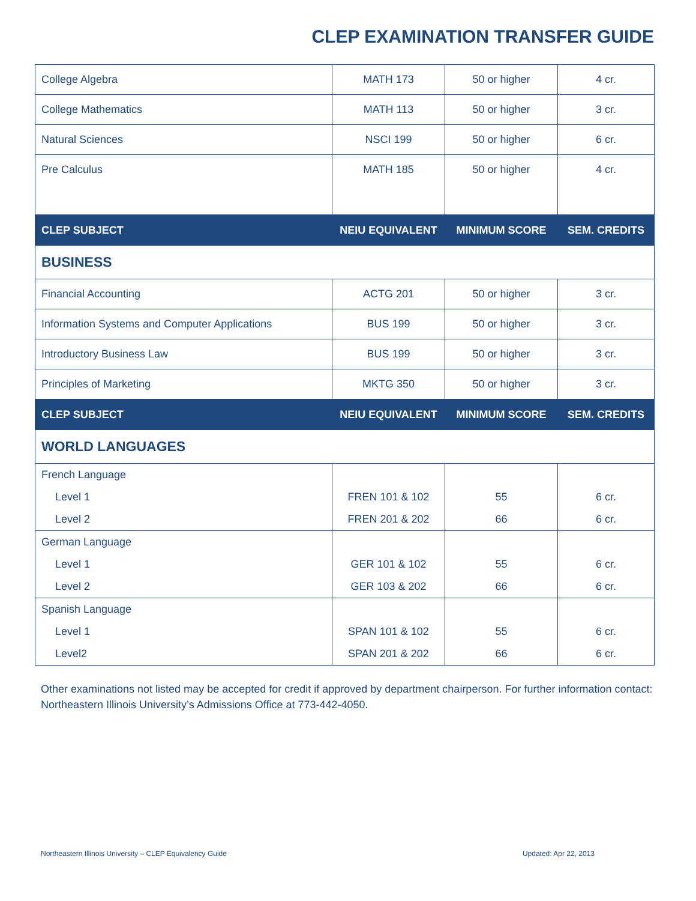CLEP EXAMINATION TRANSFER GUIDE
| College Algebra | MATH 173 | 50 or higher | 4 cr. |
| College Mathematics | MATH 113 | 50 or higher | 3 cr. |
| Natural Sciences | NSCI 199 | 50 or higher | 6 cr. |
| Pre Calculus | MATH 185 | 50 or higher | 4 cr. |
| CLEP SUBJECT | NEIU EQUIVALENT | MINIMUM SCORE | SEM. CREDITS |
| BUSINESS | | | |
| Financial Accounting | ACTG 201 | 50 or higher | 3 cr. |
| Information Systems and Computer Applications | BUS 199 | 50 or higher | 3 cr. |
| Introductory Business Law | BUS 199 | 50 or higher | 3 cr. |
| Principles of Marketing | MKTG 350 | 50 or higher | 3 cr. |
| CLEP SUBJECT | NEIU EQUIVALENT | MINIMUM SCORE | SEM. CREDITS |
| WORLD LANGUAGES | | | |
| French Language | | | |
| Level 1 | FREN 101 & 102 | 55 | 6 cr. |
| Level 2 | FREN 201 & 202 | 66 | 6 cr. |
| German Language | | | |
| Level 1 | GER 101 & 102 | 55 | 6 cr. |
| Level 2 | GER 103 & 202 | 66 | 6 cr. |
| Spanish Language | | | |
| Level 1 | SPAN 101 & 102 | 55 | 6 cr. |
| Level2 | SPAN 201 & 202 | 66 | 6 cr. |
Other examinations not listed may be accepted for credit if approved by department chairperson. For further information contact: Northeastern Illinois University’s Admissions Office at 773-442-4050.
Northeastern Illinois University – CLEP Equivalency Guide Updated: Apr 22, 2013